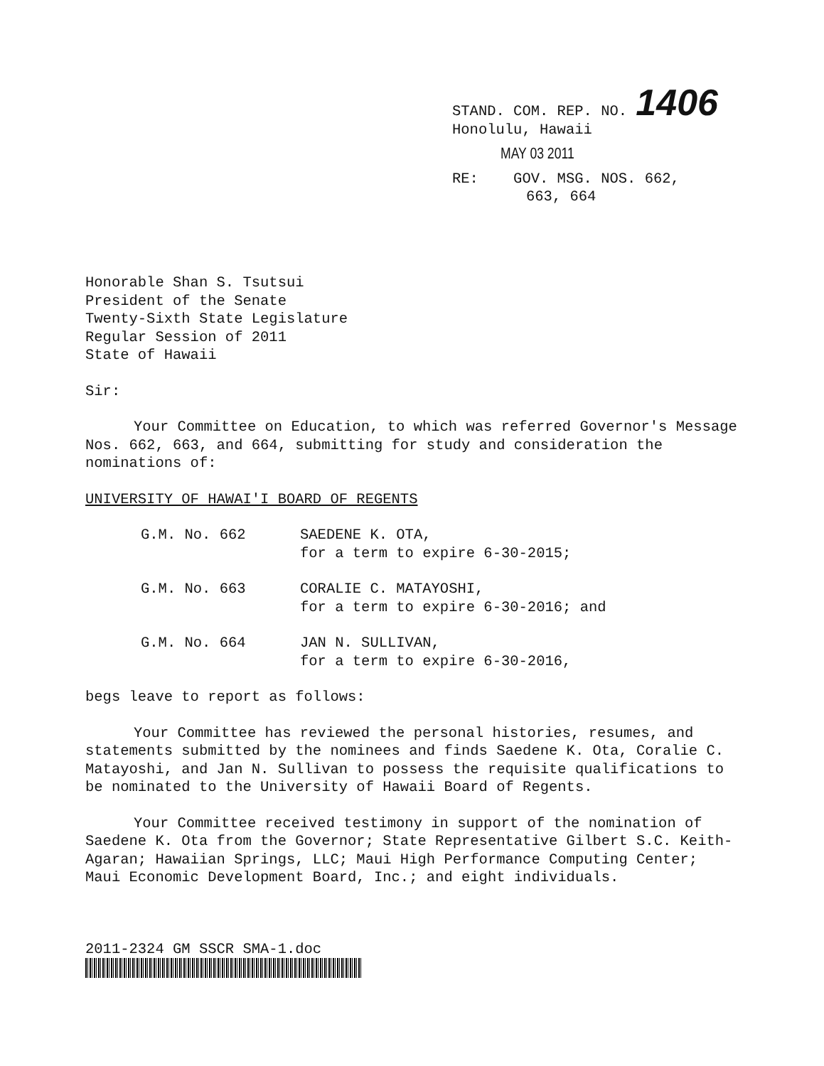STAND. COM. REP. NO. 1406
Honolulu, Hawaii
MAY 03 2011
RE: GOV. MSG. NOS. 662,
663, 664
Honorable Shan S. Tsutsui
President of the Senate
Twenty-Sixth State Legislature
Regular Session of 2011
State of Hawaii
Sir:
Your Committee on Education, to which was referred Governor's Message Nos. 662, 663, and 664, submitting for study and consideration the nominations of:
UNIVERSITY OF HAWAI'I BOARD OF REGENTS
G.M. No. 662 SAEDENE K. OTA,
for a term to expire 6-30-2015;
G.M. No. 663 CORALIE C. MATAYOSHI,
for a term to expire 6-30-2016; and
G.M. No. 664 JAN N. SULLIVAN,
for a term to expire 6-30-2016,
begs leave to report as follows:
Your Committee has reviewed the personal histories, resumes, and statements submitted by the nominees and finds Saedene K. Ota, Coralie C. Matayoshi, and Jan N. Sullivan to possess the requisite qualifications to be nominated to the University of Hawaii Board of Regents.
Your Committee received testimony in support of the nomination of Saedene K. Ota from the Governor; State Representative Gilbert S.C. Keith-Agaran; Hawaiian Springs, LLC; Maui High Performance Computing Center; Maui Economic Development Board, Inc.; and eight individuals.
2011-2324 GM SSCR SMA-1.doc